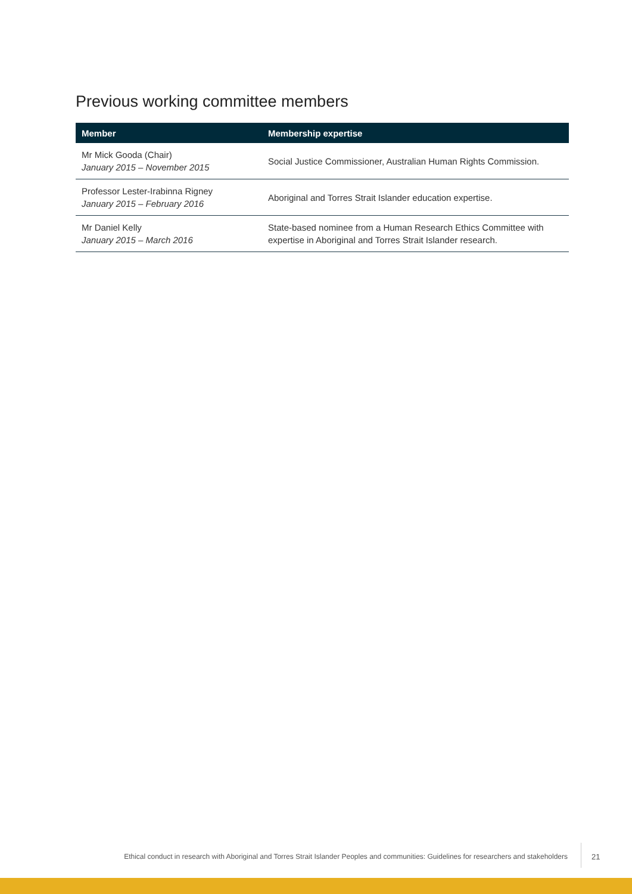Previous working committee members
| Member | Membership expertise |
| --- | --- |
| Mr Mick Gooda (Chair) January 2015 – November 2015 | Social Justice Commissioner, Australian Human Rights Commission. |
| Professor Lester-Irabinna Rigney January 2015 – February 2016 | Aboriginal and Torres Strait Islander education expertise. |
| Mr Daniel Kelly January 2015 – March 2016 | State-based nominee from a Human Research Ethics Committee with expertise in Aboriginal and Torres Strait Islander research. |
Ethical conduct in research with Aboriginal and Torres Strait Islander Peoples and communities: Guidelines for researchers and stakeholders 21